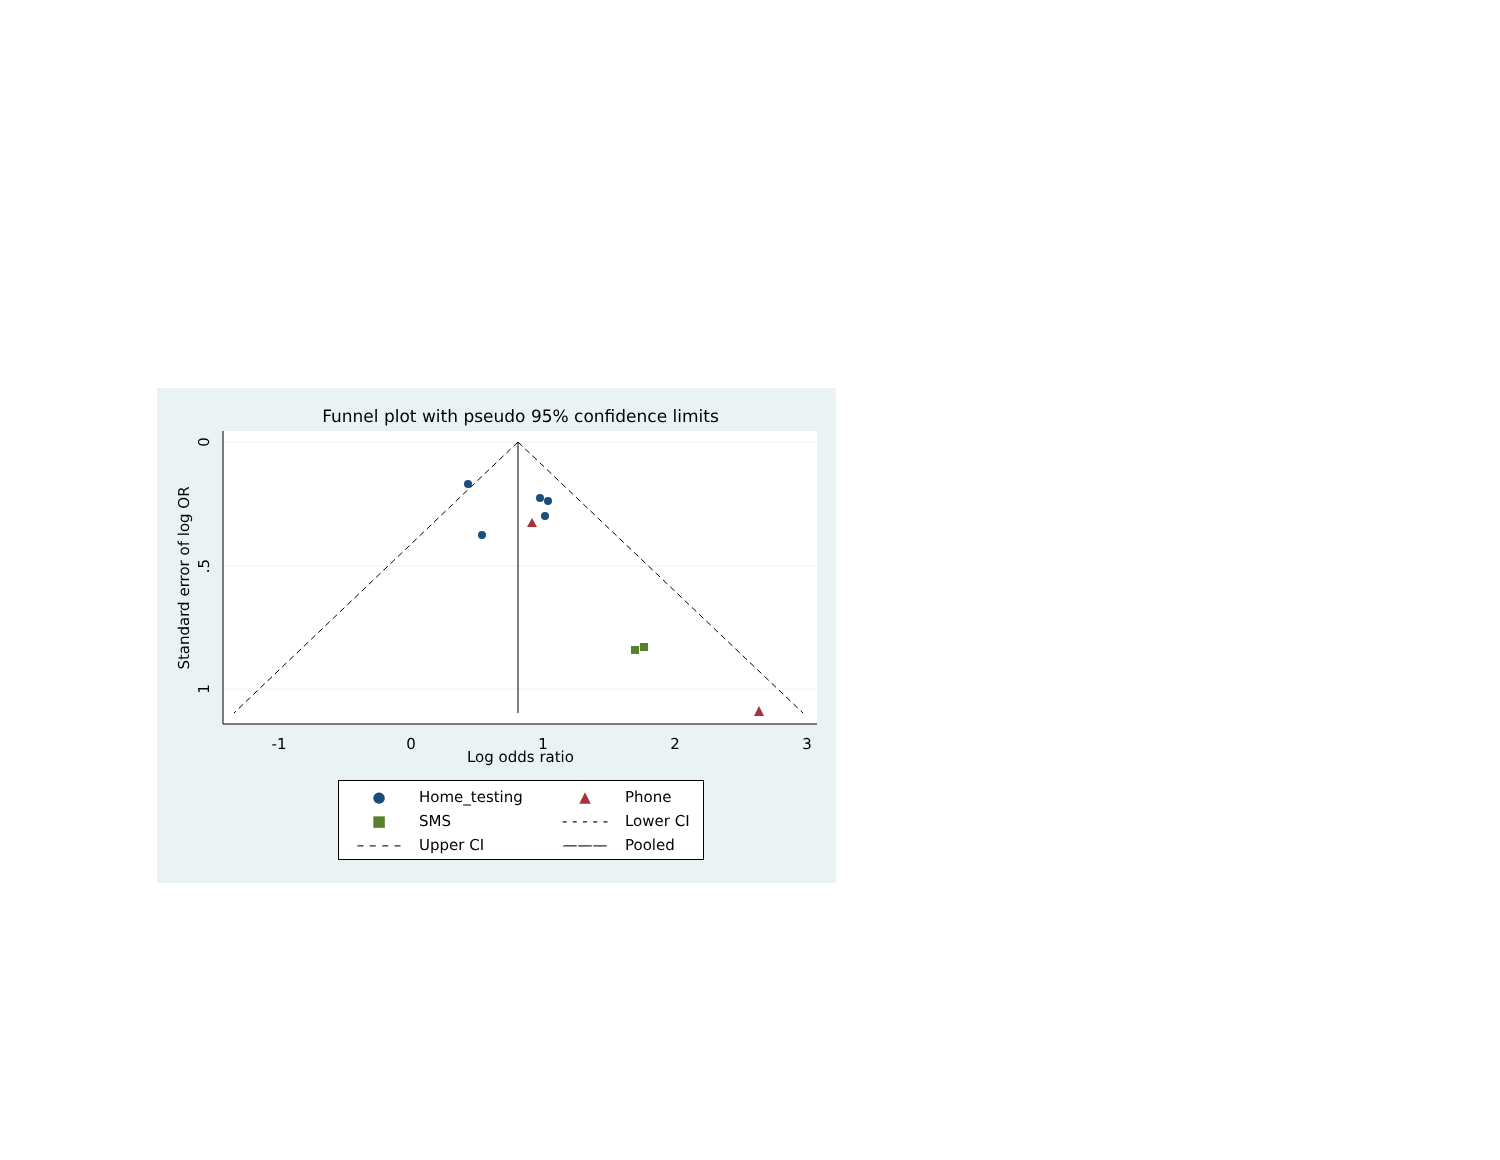Funnel plot with pseudo 95% confidence limits
-1
0
1
2
3
0
.5
1
Standard error of log OR
Log odds ratio
| ● | Home_testing | ▲ | Phone |
| ■ | SMS | - - - - - | Lower CI |
| – – – – | Upper CI | ——— | Pooled |